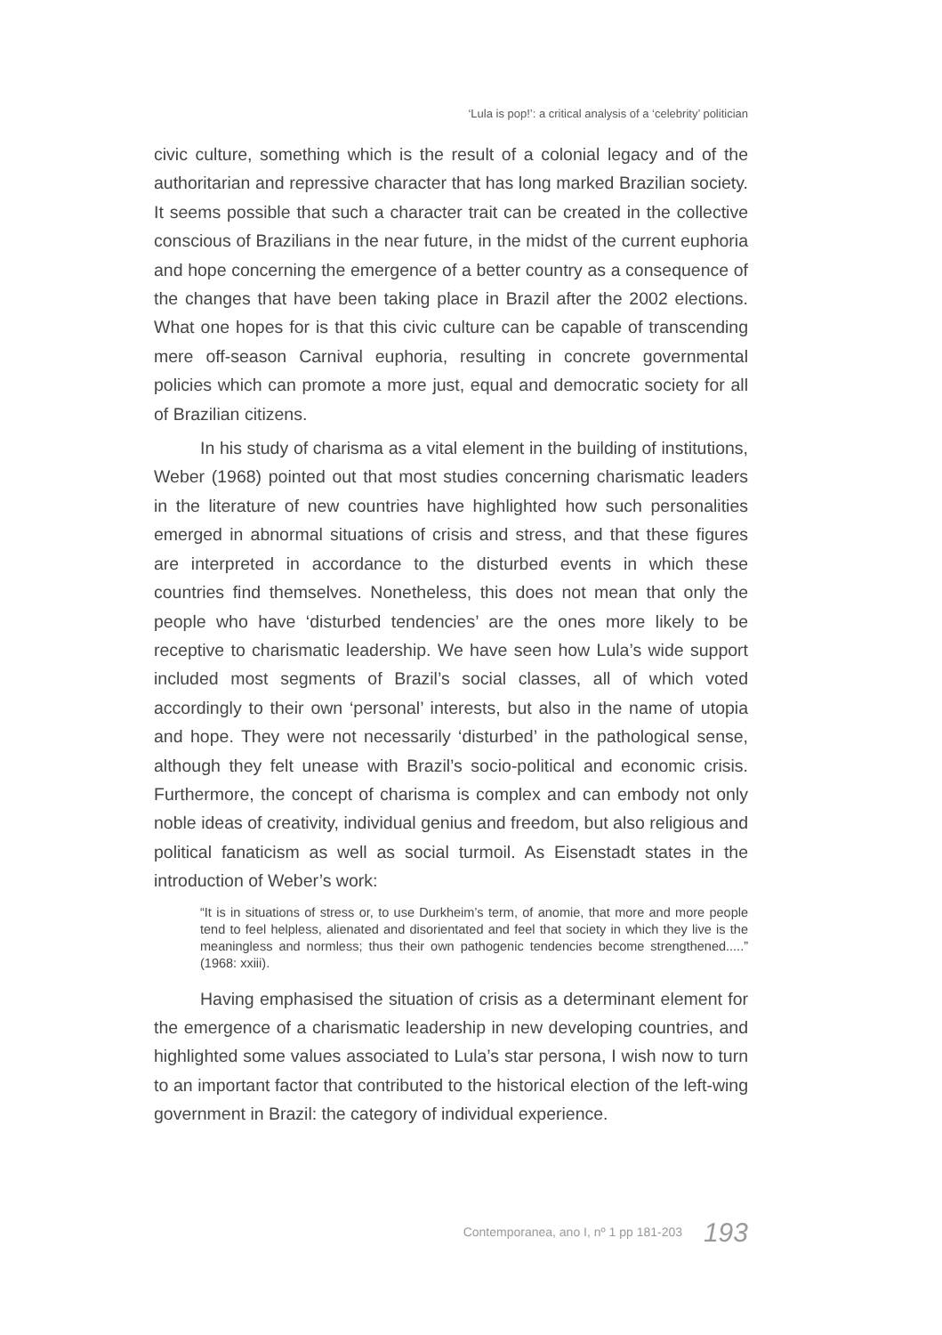‘Lula is pop!’: a critical analysis of a ‘celebrity’ politician
civic culture, something which is the result of a colonial legacy and of the authoritarian and repressive character that has long marked Brazilian society. It seems possible that such a character trait can be created in the collective conscious of Brazilians in the near future, in the midst of the current euphoria and hope concerning the emergence of a better country as a consequence of the changes that have been taking place in Brazil after the 2002 elections. What one hopes for is that this civic culture can be capable of transcending mere off-season Carnival euphoria, resulting in concrete governmental policies which can promote a more just, equal and democratic society for all of Brazilian citizens.
In his study of charisma as a vital element in the building of institutions, Weber (1968) pointed out that most studies concerning charismatic leaders in the literature of new countries have highlighted how such personalities emerged in abnormal situations of crisis and stress, and that these figures are interpreted in accordance to the disturbed events in which these countries find themselves. Nonetheless, this does not mean that only the people who have ‘disturbed tendencies’ are the ones more likely to be receptive to charismatic leadership. We have seen how Lula’s wide support included most segments of Brazil’s social classes, all of which voted accordingly to their own ‘personal’ interests, but also in the name of utopia and hope. They were not necessarily ‘disturbed’ in the pathological sense, although they felt unease with Brazil’s socio-political and economic crisis. Furthermore, the concept of charisma is complex and can embody not only noble ideas of creativity, individual genius and freedom, but also religious and political fanaticism as well as social turmoil. As Eisenstadt states in the introduction of Weber’s work:
“It is in situations of stress or, to use Durkheim’s term, of anomie, that more and more people tend to feel helpless, alienated and disorientated and feel that society in which they live is the meaningless and normless; thus their own pathogenic tendencies become strengthened.....” (1968: xxiii).
Having emphasised the situation of crisis as a determinant element for the emergence of a charismatic leadership in new developing countries, and highlighted some values associated to Lula’s star persona, I wish now to turn to an important factor that contributed to the historical election of the left-wing government in Brazil: the category of individual experience.
Contemporanea, ano I, nº 1 pp 181-203 193